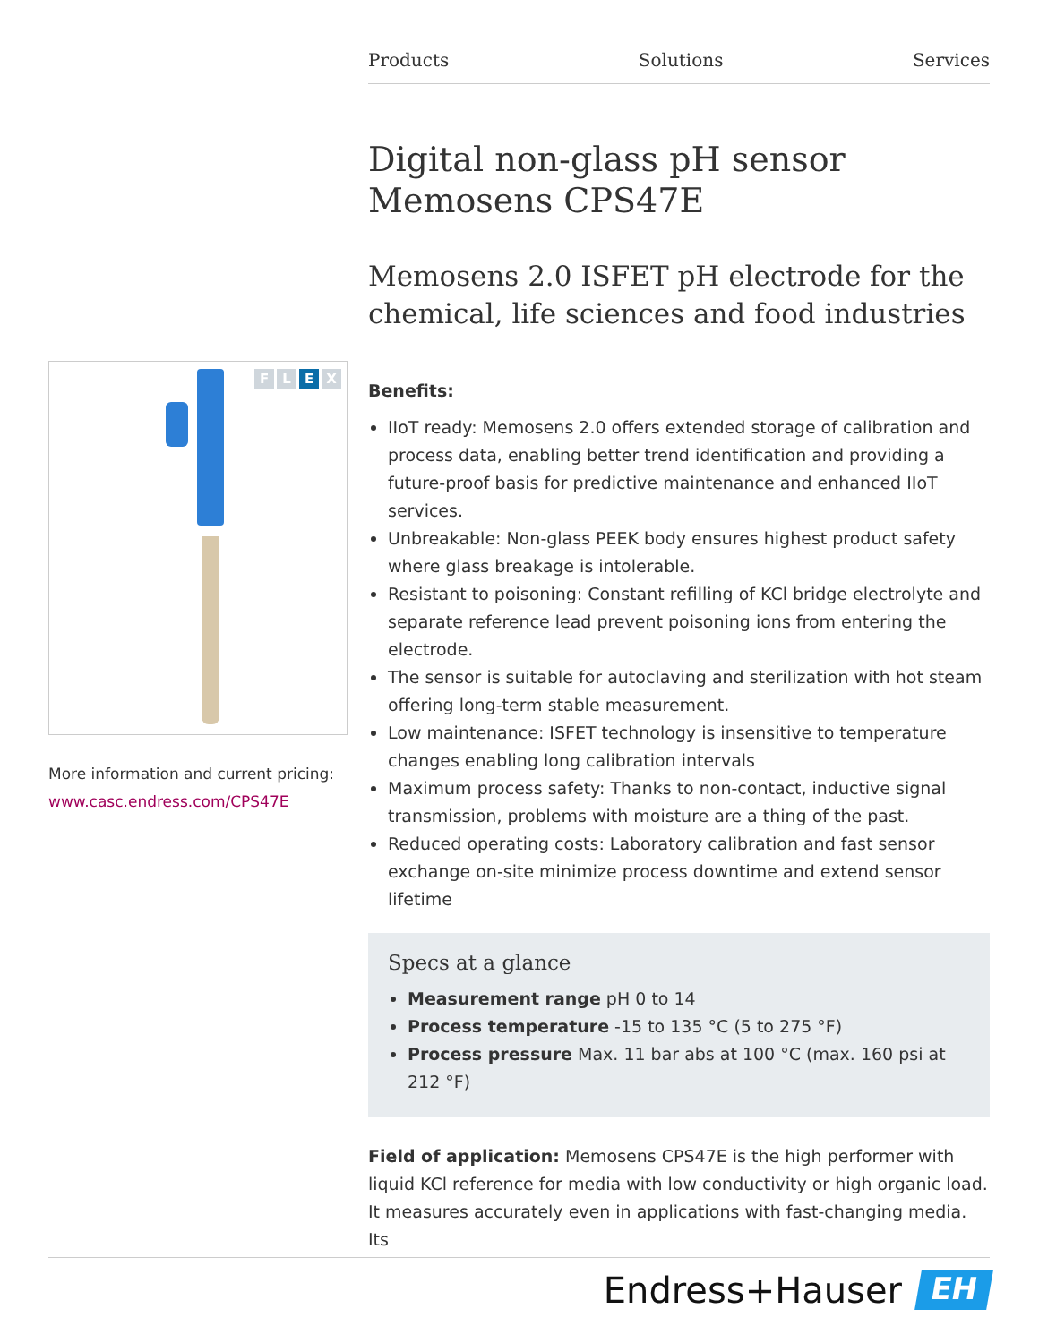Products Solutions Services
F L E X
More information and current pricing:
www.casc.endress.com/CPS47E
Digital non-glass pH sensor Memosens CPS47E
Memosens 2.0 ISFET pH electrode for the chemical, life sciences and food industries
Benefits:
IIoT ready: Memosens 2.0 offers extended storage of calibration and process data, enabling better trend identification and providing a future-proof basis for predictive maintenance and enhanced IIoT services.
Unbreakable: Non-glass PEEK body ensures highest product safety where glass breakage is intolerable.
Resistant to poisoning: Constant refilling of KCl bridge electrolyte and separate reference lead prevent poisoning ions from entering the electrode.
The sensor is suitable for autoclaving and sterilization with hot steam offering long-term stable measurement.
Low maintenance: ISFET technology is insensitive to temperature changes enabling long calibration intervals
Maximum process safety: Thanks to non-contact, inductive signal transmission, problems with moisture are a thing of the past.
Reduced operating costs: Laboratory calibration and fast sensor exchange on-site minimize process downtime and extend sensor lifetime
Specs at a glance
Measurement range pH 0 to 14
Process temperature -15 to 135 °C (5 to 275 °F)
Process pressure Max. 11 bar abs at 100 °C (max. 160 psi at 212 °F)
Field of application: Memosens CPS47E is the high performer with liquid KCl reference for media with low conductivity or high organic load. It measures accurately even in applications with fast-changing media. Its
Endress+Hauser
EH